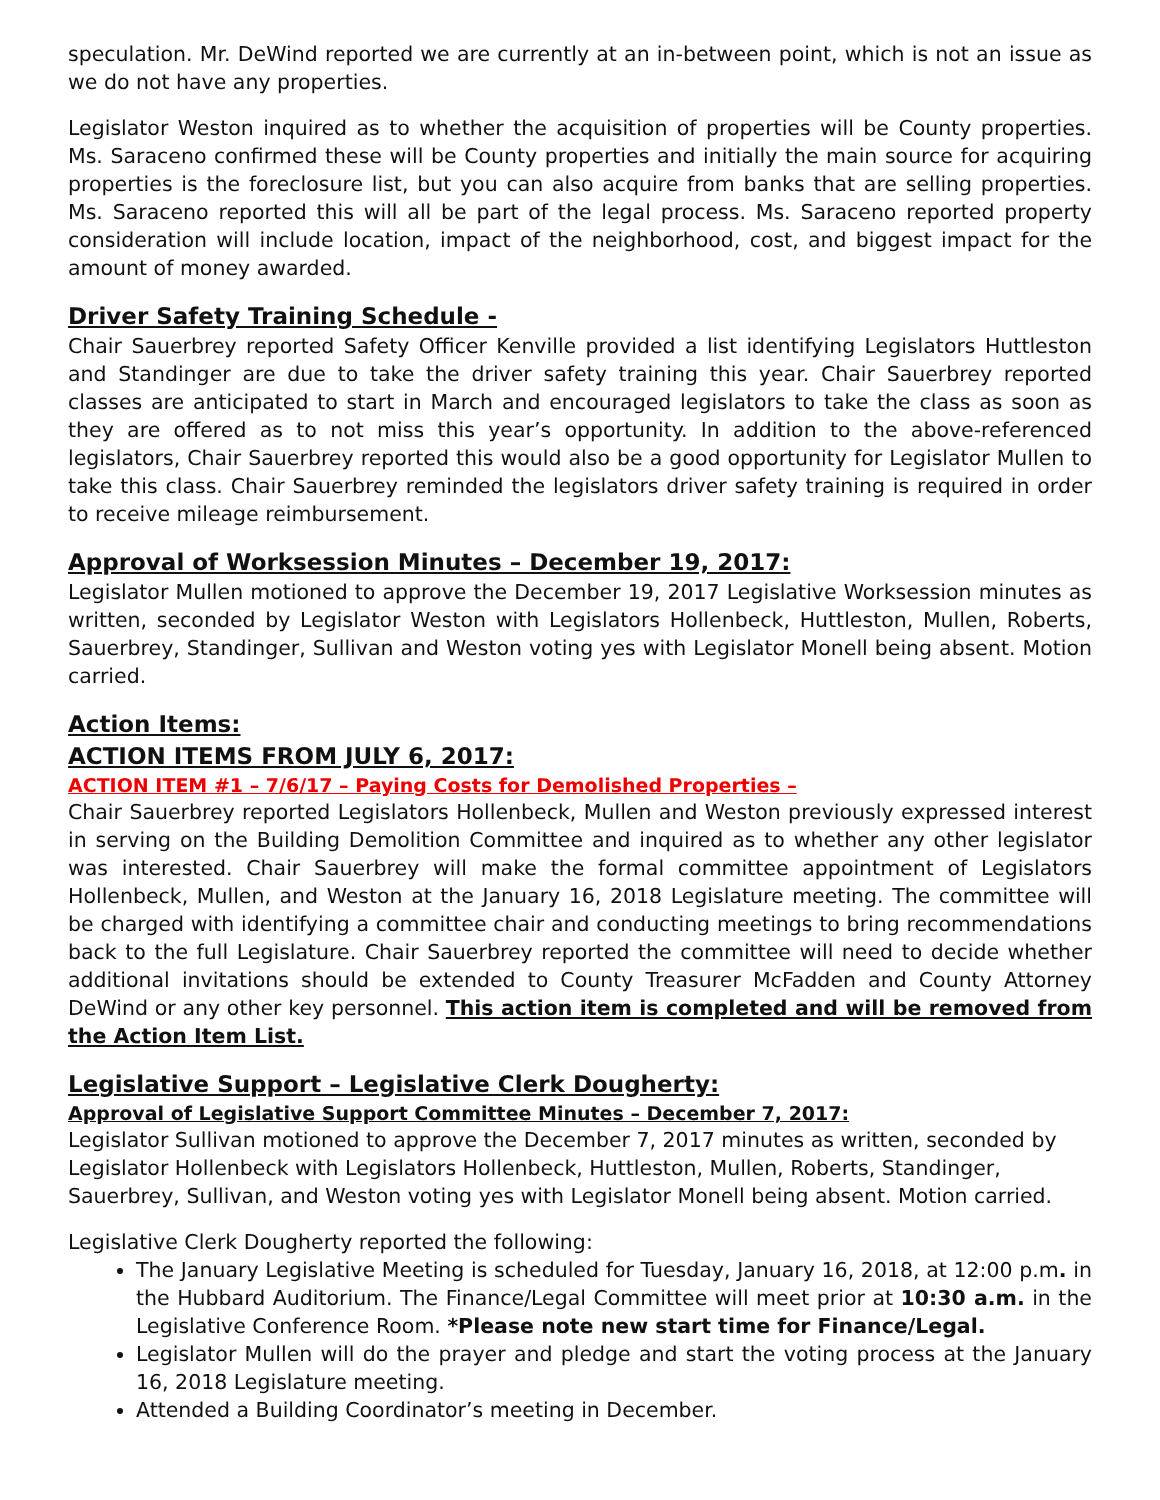speculation. Mr. DeWind reported we are currently at an in-between point, which is not an issue as we do not have any properties.
Legislator Weston inquired as to whether the acquisition of properties will be County properties. Ms. Saraceno confirmed these will be County properties and initially the main source for acquiring properties is the foreclosure list, but you can also acquire from banks that are selling properties. Ms. Saraceno reported this will all be part of the legal process. Ms. Saraceno reported property consideration will include location, impact of the neighborhood, cost, and biggest impact for the amount of money awarded.
Driver Safety Training Schedule -
Chair Sauerbrey reported Safety Officer Kenville provided a list identifying Legislators Huttleston and Standinger are due to take the driver safety training this year. Chair Sauerbrey reported classes are anticipated to start in March and encouraged legislators to take the class as soon as they are offered as to not miss this year’s opportunity. In addition to the above-referenced legislators, Chair Sauerbrey reported this would also be a good opportunity for Legislator Mullen to take this class. Chair Sauerbrey reminded the legislators driver safety training is required in order to receive mileage reimbursement.
Approval of Worksession Minutes – December 19, 2017:
Legislator Mullen motioned to approve the December 19, 2017 Legislative Worksession minutes as written, seconded by Legislator Weston with Legislators Hollenbeck, Huttleston, Mullen, Roberts, Sauerbrey, Standinger, Sullivan and Weston voting yes with Legislator Monell being absent. Motion carried.
Action Items:
ACTION ITEMS FROM JULY 6, 2017:
ACTION ITEM #1 – 7/6/17 – Paying Costs for Demolished Properties –
Chair Sauerbrey reported Legislators Hollenbeck, Mullen and Weston previously expressed interest in serving on the Building Demolition Committee and inquired as to whether any other legislator was interested. Chair Sauerbrey will make the formal committee appointment of Legislators Hollenbeck, Mullen, and Weston at the January 16, 2018 Legislature meeting. The committee will be charged with identifying a committee chair and conducting meetings to bring recommendations back to the full Legislature. Chair Sauerbrey reported the committee will need to decide whether additional invitations should be extended to County Treasurer McFadden and County Attorney DeWind or any other key personnel. This action item is completed and will be removed from the Action Item List.
Legislative Support – Legislative Clerk Dougherty:
Approval of Legislative Support Committee Minutes – December 7, 2017:
Legislator Sullivan motioned to approve the December 7, 2017 minutes as written, seconded by Legislator Hollenbeck with Legislators Hollenbeck, Huttleston, Mullen, Roberts, Standinger, Sauerbrey, Sullivan, and Weston voting yes with Legislator Monell being absent. Motion carried.
Legislative Clerk Dougherty reported the following:
The January Legislative Meeting is scheduled for Tuesday, January 16, 2018, at 12:00 p.m. in the Hubbard Auditorium. The Finance/Legal Committee will meet prior at 10:30 a.m. in the Legislative Conference Room. *Please note new start time for Finance/Legal.
Legislator Mullen will do the prayer and pledge and start the voting process at the January 16, 2018 Legislature meeting.
Attended a Building Coordinator’s meeting in December.